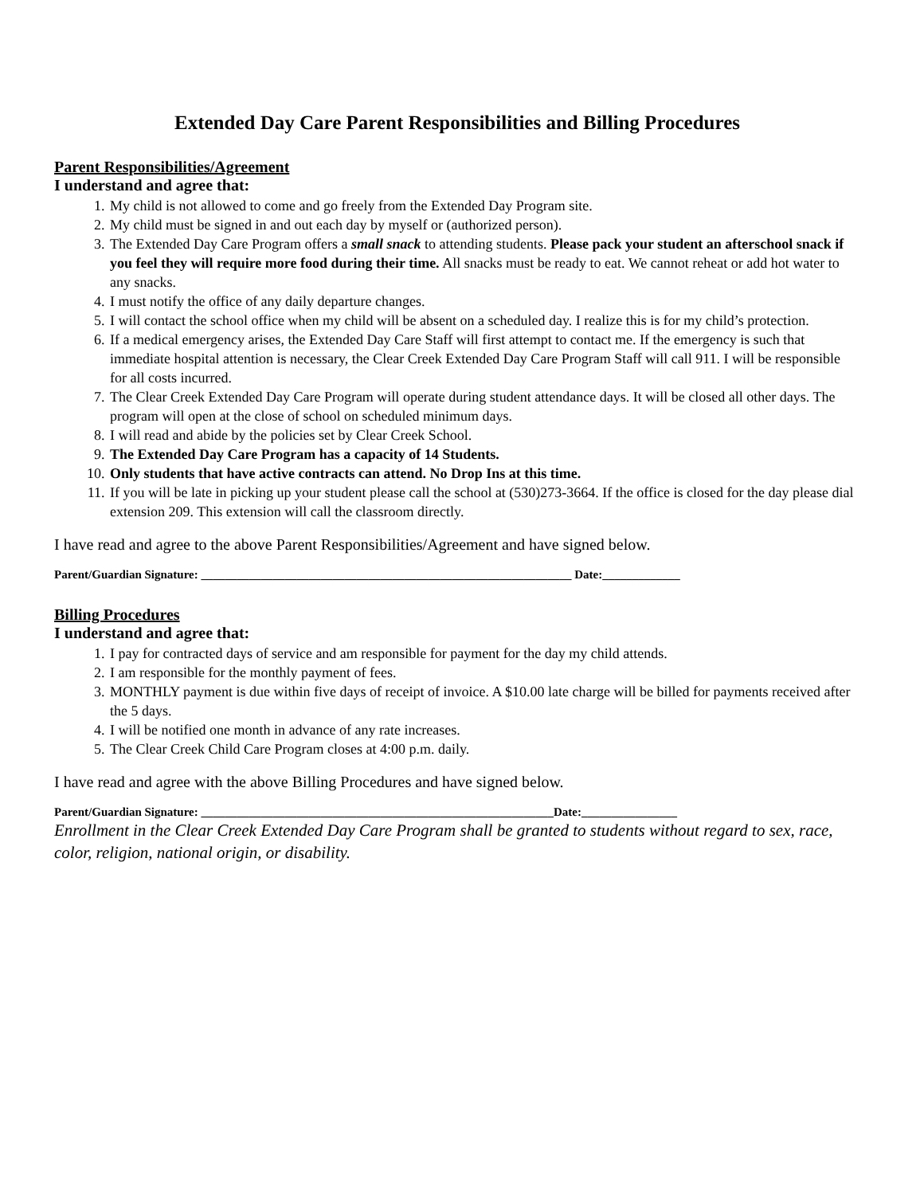Extended Day Care Parent Responsibilities and Billing Procedures
Parent Responsibilities/Agreement
I understand and agree that:
1. My child is not allowed to come and go freely from the Extended Day Program site.
2. My child must be signed in and out each day by myself or (authorized person).
3. The Extended Day Care Program offers a small snack to attending students. Please pack your student an afterschool snack if you feel they will require more food during their time. All snacks must be ready to eat. We cannot reheat or add hot water to any snacks.
4. I must notify the office of any daily departure changes.
5. I will contact the school office when my child will be absent on a scheduled day. I realize this is for my child’s protection.
6. If a medical emergency arises, the Extended Day Care Staff will first attempt to contact me. If the emergency is such that immediate hospital attention is necessary, the Clear Creek Extended Day Care Program Staff will call 911. I will be responsible for all costs incurred.
7. The Clear Creek Extended Day Care Program will operate during student attendance days. It will be closed all other days. The program will open at the close of school on scheduled minimum days.
8. I will read and abide by the policies set by Clear Creek School.
9. The Extended Day Care Program has a capacity of 14 Students.
10. Only students that have active contracts can attend. No Drop Ins at this time.
11. If you will be late in picking up your student please call the school at (530)273-3664. If the office is closed for the day please dial extension 209. This extension will call the classroom directly.
I have read and agree to the above Parent Responsibilities/Agreement and have signed below.
Parent/Guardian Signature: ______________________________________________________________ Date:_____________
Billing Procedures
I understand and agree that:
1. I pay for contracted days of service and am responsible for payment for the day my child attends.
2. I am responsible for the monthly payment of fees.
3. MONTHLY payment is due within five days of receipt of invoice. A $10.00 late charge will be billed for payments received after the 5 days.
4. I will be notified one month in advance of any rate increases.
5. The Clear Creek Child Care Program closes at 4:00 p.m. daily.
I have read and agree with the above Billing Procedures and have signed below.
Parent/Guardian Signature: ___________________________________________________________Date:________________
Enrollment in the Clear Creek Extended Day Care Program shall be granted to students without regard to sex, race, color, religion, national origin, or disability.